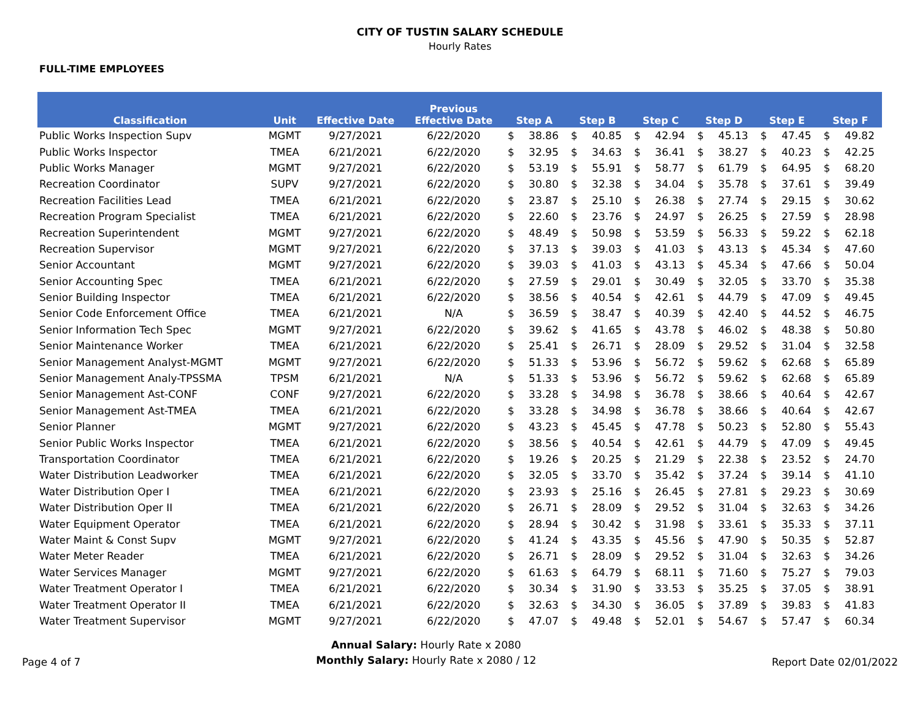CITY OF TUSTIN SALARY SCHEDULE
Hourly Rates
FULL-TIME EMPLOYEES
| Classification | Unit | Effective Date | Previous Effective Date | Step A | | Step B | | Step C | | Step D | | Step E | | Step F | |
| --- | --- | --- | --- | --- | --- | --- | --- | --- | --- | --- | --- | --- | --- | --- | --- |
| Public Works Inspection Supv | MGMT | 9/27/2021 | 6/22/2020 | $ | 38.86 | $ | 40.85 | $ | 42.94 | $ | 45.13 | $ | 47.45 | $ | 49.82 |
| Public Works Inspector | TMEA | 6/21/2021 | 6/22/2020 | $ | 32.95 | $ | 34.63 | $ | 36.41 | $ | 38.27 | $ | 40.23 | $ | 42.25 |
| Public Works Manager | MGMT | 9/27/2021 | 6/22/2020 | $ | 53.19 | $ | 55.91 | $ | 58.77 | $ | 61.79 | $ | 64.95 | $ | 68.20 |
| Recreation Coordinator | SUPV | 9/27/2021 | 6/22/2020 | $ | 30.80 | $ | 32.38 | $ | 34.04 | $ | 35.78 | $ | 37.61 | $ | 39.49 |
| Recreation Facilities Lead | TMEA | 6/21/2021 | 6/22/2020 | $ | 23.87 | $ | 25.10 | $ | 26.38 | $ | 27.74 | $ | 29.15 | $ | 30.62 |
| Recreation Program Specialist | TMEA | 6/21/2021 | 6/22/2020 | $ | 22.60 | $ | 23.76 | $ | 24.97 | $ | 26.25 | $ | 27.59 | $ | 28.98 |
| Recreation Superintendent | MGMT | 9/27/2021 | 6/22/2020 | $ | 48.49 | $ | 50.98 | $ | 53.59 | $ | 56.33 | $ | 59.22 | $ | 62.18 |
| Recreation Supervisor | MGMT | 9/27/2021 | 6/22/2020 | $ | 37.13 | $ | 39.03 | $ | 41.03 | $ | 43.13 | $ | 45.34 | $ | 47.60 |
| Senior Accountant | MGMT | 9/27/2021 | 6/22/2020 | $ | 39.03 | $ | 41.03 | $ | 43.13 | $ | 45.34 | $ | 47.66 | $ | 50.04 |
| Senior Accounting Spec | TMEA | 6/21/2021 | 6/22/2020 | $ | 27.59 | $ | 29.01 | $ | 30.49 | $ | 32.05 | $ | 33.70 | $ | 35.38 |
| Senior Building Inspector | TMEA | 6/21/2021 | 6/22/2020 | $ | 38.56 | $ | 40.54 | $ | 42.61 | $ | 44.79 | $ | 47.09 | $ | 49.45 |
| Senior Code Enforcement Office | TMEA | 6/21/2021 | N/A | $ | 36.59 | $ | 38.47 | $ | 40.39 | $ | 42.40 | $ | 44.52 | $ | 46.75 |
| Senior Information Tech Spec | MGMT | 9/27/2021 | 6/22/2020 | $ | 39.62 | $ | 41.65 | $ | 43.78 | $ | 46.02 | $ | 48.38 | $ | 50.80 |
| Senior Maintenance Worker | TMEA | 6/21/2021 | 6/22/2020 | $ | 25.41 | $ | 26.71 | $ | 28.09 | $ | 29.52 | $ | 31.04 | $ | 32.58 |
| Senior Management Analyst-MGMT | MGMT | 9/27/2021 | 6/22/2020 | $ | 51.33 | $ | 53.96 | $ | 56.72 | $ | 59.62 | $ | 62.68 | $ | 65.89 |
| Senior Management Analy-TPSSMA | TPSM | 6/21/2021 | N/A | $ | 51.33 | $ | 53.96 | $ | 56.72 | $ | 59.62 | $ | 62.68 | $ | 65.89 |
| Senior Management Ast-CONF | CONF | 9/27/2021 | 6/22/2020 | $ | 33.28 | $ | 34.98 | $ | 36.78 | $ | 38.66 | $ | 40.64 | $ | 42.67 |
| Senior Management Ast-TMEA | TMEA | 6/21/2021 | 6/22/2020 | $ | 33.28 | $ | 34.98 | $ | 36.78 | $ | 38.66 | $ | 40.64 | $ | 42.67 |
| Senior Planner | MGMT | 9/27/2021 | 6/22/2020 | $ | 43.23 | $ | 45.45 | $ | 47.78 | $ | 50.23 | $ | 52.80 | $ | 55.43 |
| Senior Public Works Inspector | TMEA | 6/21/2021 | 6/22/2020 | $ | 38.56 | $ | 40.54 | $ | 42.61 | $ | 44.79 | $ | 47.09 | $ | 49.45 |
| Transportation Coordinator | TMEA | 6/21/2021 | 6/22/2020 | $ | 19.26 | $ | 20.25 | $ | 21.29 | $ | 22.38 | $ | 23.52 | $ | 24.70 |
| Water Distribution Leadworker | TMEA | 6/21/2021 | 6/22/2020 | $ | 32.05 | $ | 33.70 | $ | 35.42 | $ | 37.24 | $ | 39.14 | $ | 41.10 |
| Water Distribution Oper I | TMEA | 6/21/2021 | 6/22/2020 | $ | 23.93 | $ | 25.16 | $ | 26.45 | $ | 27.81 | $ | 29.23 | $ | 30.69 |
| Water Distribution Oper II | TMEA | 6/21/2021 | 6/22/2020 | $ | 26.71 | $ | 28.09 | $ | 29.52 | $ | 31.04 | $ | 32.63 | $ | 34.26 |
| Water Equipment Operator | TMEA | 6/21/2021 | 6/22/2020 | $ | 28.94 | $ | 30.42 | $ | 31.98 | $ | 33.61 | $ | 35.33 | $ | 37.11 |
| Water Maint & Const Supv | MGMT | 9/27/2021 | 6/22/2020 | $ | 41.24 | $ | 43.35 | $ | 45.56 | $ | 47.90 | $ | 50.35 | $ | 52.87 |
| Water Meter Reader | TMEA | 6/21/2021 | 6/22/2020 | $ | 26.71 | $ | 28.09 | $ | 29.52 | $ | 31.04 | $ | 32.63 | $ | 34.26 |
| Water Services Manager | MGMT | 9/27/2021 | 6/22/2020 | $ | 61.63 | $ | 64.79 | $ | 68.11 | $ | 71.60 | $ | 75.27 | $ | 79.03 |
| Water Treatment Operator I | TMEA | 6/21/2021 | 6/22/2020 | $ | 30.34 | $ | 31.90 | $ | 33.53 | $ | 35.25 | $ | 37.05 | $ | 38.91 |
| Water Treatment Operator II | TMEA | 6/21/2021 | 6/22/2020 | $ | 32.63 | $ | 34.30 | $ | 36.05 | $ | 37.89 | $ | 39.83 | $ | 41.83 |
| Water Treatment Supervisor | MGMT | 9/27/2021 | 6/22/2020 | $ | 47.07 | $ | 49.48 | $ | 52.01 | $ | 54.67 | $ | 57.47 | $ | 60.34 |
Page 4 of 7
Annual Salary: Hourly Rate x 2080
Monthly Salary: Hourly Rate x 2080 / 12
Report Date 02/01/2022